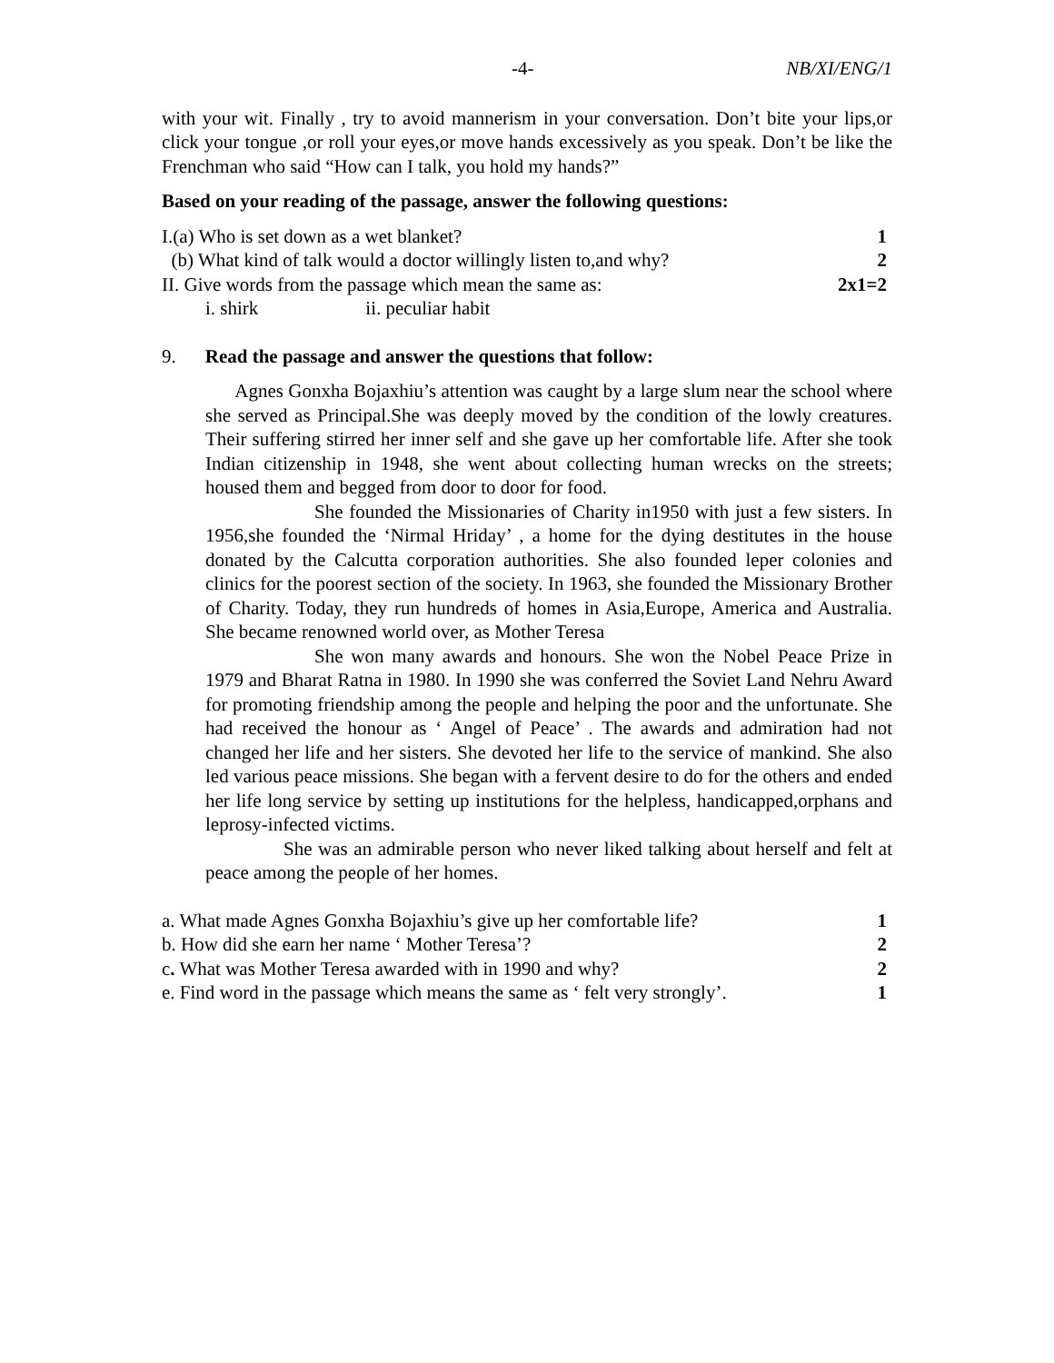-4- NB/XI/ENG/1
with your wit. Finally , try to avoid mannerism in your conversation. Don’t bite your lips,or click your tongue ,or roll your eyes,or move hands excessively as you speak. Don’t be like the Frenchman who said “How can I talk, you hold my hands?”
Based on your reading of the passage, answer the following questions:
I.(a) Who is set down as a wet blanket? 1
(b) What kind of talk would a doctor willingly listen to,and why? 2
II. Give words from the passage which mean the same as: 2x1=2
i. shirk ii. peculiar habit
9. Read the passage and answer the questions that follow:
Agnes Gonxha Bojaxhiu’s attention was caught by a large slum near the school where she served as Principal.She was deeply moved by the condition of the lowly creatures. Their suffering stirred her inner self and she gave up her comfortable life. After she took Indian citizenship in 1948, she went about collecting human wrecks on the streets; housed them and begged from door to door for food.
She founded the Missionaries of Charity in1950 with just a few sisters. In 1956,she founded the ‘Nirmal Hriday’ , a home for the dying destitutes in the house donated by the Calcutta corporation authorities. She also founded leper colonies and clinics for the poorest section of the society. In 1963, she founded the Missionary Brother of Charity. Today, they run hundreds of homes in Asia,Europe, America and Australia. She became renowned world over, as Mother Teresa
She won many awards and honours. She won the Nobel Peace Prize in 1979 and Bharat Ratna in 1980. In 1990 she was conferred the Soviet Land Nehru Award for promoting friendship among the people and helping the poor and the unfortunate. She had received the honour as ‘ Angel of Peace’ . The awards and admiration had not changed her life and her sisters. She devoted her life to the service of mankind. She also led various peace missions. She began with a fervent desire to do for the others and ended her life long service by setting up institutions for the helpless, handicapped,orphans and leprosy-infected victims.
She was an admirable person who never liked talking about herself and felt at peace among the people of her homes.
a. What made Agnes Gonxha Bojaxhiu’s give up her comfortable life? 1
b. How did she earn her name ‘ Mother Teresa’? 2
c. What was Mother Teresa awarded with in 1990 and why? 2
e. Find word in the passage which means the same as ‘ felt very strongly’. 1